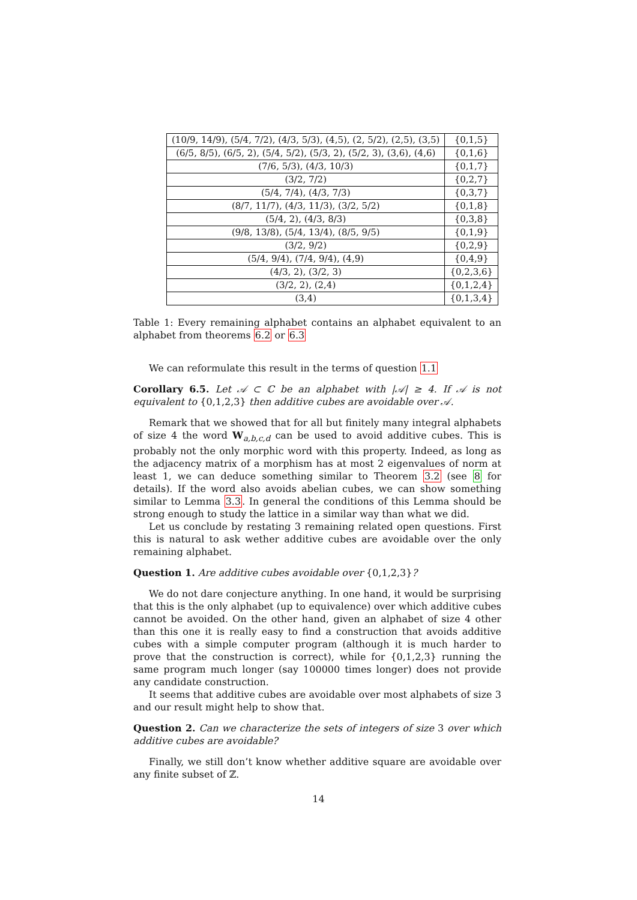| (10/9, 14/9), (5/4, 7/2), (4/3, 5/3), (4,5), (2, 5/2), (2,5), (3,5) | {0,1,5} |
| (6/5, 8/5), (6/5, 2), (5/4, 5/2), (5/3, 2), (5/2, 3), (3,6), (4,6) | {0,1,6} |
| (7/6, 5/3), (4/3, 10/3) | {0,1,7} |
| (3/2, 7/2) | {0,2,7} |
| (5/4, 7/4), (4/3, 7/3) | {0,3,7} |
| (8/7, 11/7), (4/3, 11/3), (3/2, 5/2) | {0,1,8} |
| (5/4, 2), (4/3, 8/3) | {0,3,8} |
| (9/8, 13/8), (5/4, 13/4), (8/5, 9/5) | {0,1,9} |
| (3/2, 9/2) | {0,2,9} |
| (5/4, 9/4), (7/4, 9/4), (4,9) | {0,4,9} |
| (4/3, 2), (3/2, 3) | {0,2,3,6} |
| (3/2, 2), (2,4) | {0,1,2,4} |
| (3,4) | {0,1,3,4} |
Table 1: Every remaining alphabet contains an alphabet equivalent to an alphabet from theorems 6.2 or 6.3
We can reformulate this result in the terms of question 1.1
Corollary 6.5. Let 𝒜 ⊂ ℂ be an alphabet with |𝒜| ≥ 4. If 𝒜 is not equivalent to {0,1,2,3} then additive cubes are avoidable over 𝒜.
Remark that we showed that for all but finitely many integral alphabets of size 4 the word W<sub>a,b,c,d</sub> can be used to avoid additive cubes. This is probably not the only morphic word with this property. Indeed, as long as the adjacency matrix of a morphism has at most 2 eigenvalues of norm at least 1, we can deduce something similar to Theorem 3.2 (see 8 for details). If the word also avoids abelian cubes, we can show something similar to Lemma 3.3. In general the conditions of this Lemma should be strong enough to study the lattice in a similar way than what we did.
Let us conclude by restating 3 remaining related open questions. First this is natural to ask wether additive cubes are avoidable over the only remaining alphabet.
Question 1. Are additive cubes avoidable over {0,1,2,3}?
We do not dare conjecture anything. In one hand, it would be surprising that this is the only alphabet (up to equivalence) over which additive cubes cannot be avoided. On the other hand, given an alphabet of size 4 other than this one it is really easy to find a construction that avoids additive cubes with a simple computer program (although it is much harder to prove that the construction is correct), while for {0,1,2,3} running the same program much longer (say 100000 times longer) does not provide any candidate construction.
It seems that additive cubes are avoidable over most alphabets of size 3 and our result might help to show that.
Question 2. Can we characterize the sets of integers of size 3 over which additive cubes are avoidable?
Finally, we still don’t know whether additive square are avoidable over any finite subset of ℤ.
14